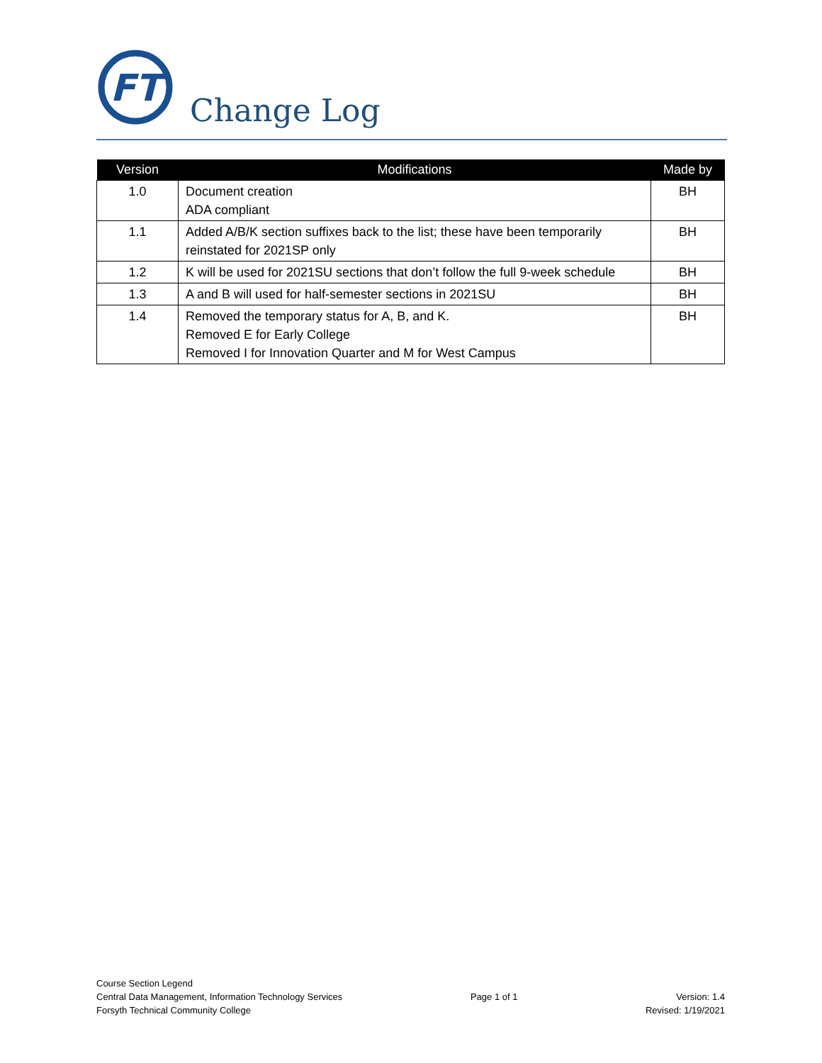FT
Change Log
| Version | Modifications | Made by |
| --- | --- | --- |
| 1.0 | Document creation ADA compliant | BH |
| 1.1 | Added A/B/K section suffixes back to the list; these have been temporarily reinstated for 2021SP only | BH |
| 1.2 | K will be used for 2021SU sections that don’t follow the full 9-week schedule | BH |
| 1.3 | A and B will used for half-semester sections in 2021SU | BH |
| 1.4 | Removed the temporary status for A, B, and K. Removed E for Early College Removed I for Innovation Quarter and M for West Campus | BH |
Course Section Legend
Central Data Management, Information Technology Services
Forsyth Technical Community College
Page 1 of 1
Version: 1.4
Revised: 1/19/2021